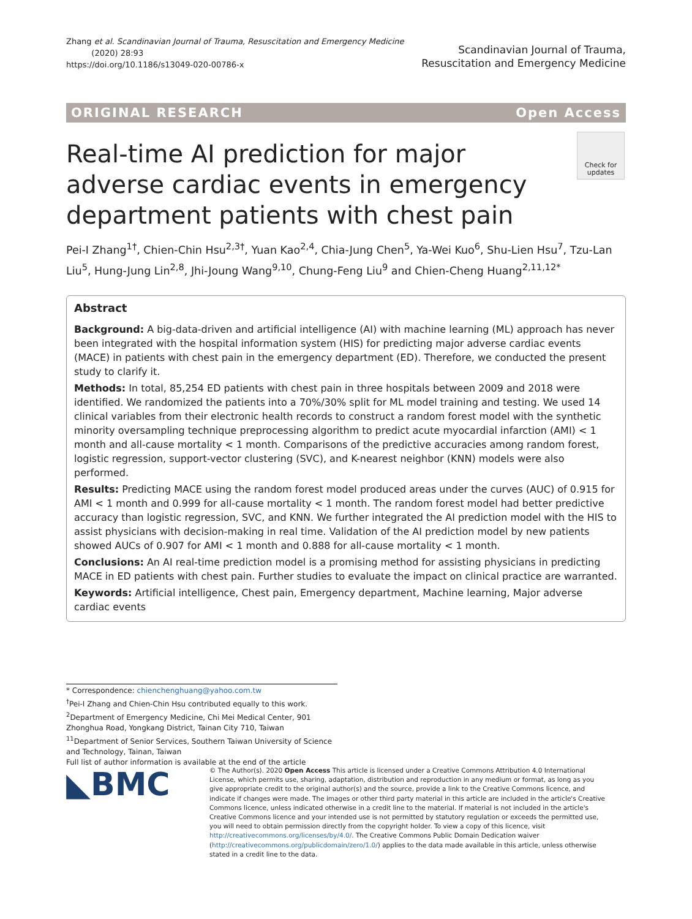Zhang et al. Scandinavian Journal of Trauma, Resuscitation and Emergency Medicine
(2020) 28:93
https://doi.org/10.1186/s13049-020-00786-x
Scandinavian Journal of Trauma,
Resuscitation and Emergency Medicine
ORIGINAL RESEARCH Open Access
Real-time AI prediction for major adverse cardiac events in emergency department patients with chest pain
Check for updates
Pei-I Zhang<sup>1†</sup>, Chien-Chin Hsu<sup>2,3†</sup>, Yuan Kao<sup>2,4</sup>, Chia-Jung Chen<sup>5</sup>, Ya-Wei Kuo<sup>6</sup>, Shu-Lien Hsu<sup>7</sup>, Tzu-Lan Liu<sup>5</sup>, Hung-Jung Lin<sup>2,8</sup>, Jhi-Joung Wang<sup>9,10</sup>, Chung-Feng Liu<sup>9</sup> and Chien-Cheng Huang<sup>2,11,12*</sup>
Abstract
Background: A big-data-driven and artificial intelligence (AI) with machine learning (ML) approach has never been integrated with the hospital information system (HIS) for predicting major adverse cardiac events (MACE) in patients with chest pain in the emergency department (ED). Therefore, we conducted the present study to clarify it.
Methods: In total, 85,254 ED patients with chest pain in three hospitals between 2009 and 2018 were identified. We randomized the patients into a 70%/30% split for ML model training and testing. We used 14 clinical variables from their electronic health records to construct a random forest model with the synthetic minority oversampling technique preprocessing algorithm to predict acute myocardial infarction (AMI) < 1 month and all-cause mortality < 1 month. Comparisons of the predictive accuracies among random forest, logistic regression, support-vector clustering (SVC), and K-nearest neighbor (KNN) models were also performed.
Results: Predicting MACE using the random forest model produced areas under the curves (AUC) of 0.915 for AMI < 1 month and 0.999 for all-cause mortality < 1 month. The random forest model had better predictive accuracy than logistic regression, SVC, and KNN. We further integrated the AI prediction model with the HIS to assist physicians with decision-making in real time. Validation of the AI prediction model by new patients showed AUCs of 0.907 for AMI < 1 month and 0.888 for all-cause mortality < 1 month.
Conclusions: An AI real-time prediction model is a promising method for assisting physicians in predicting MACE in ED patients with chest pain. Further studies to evaluate the impact on clinical practice are warranted.
Keywords: Artificial intelligence, Chest pain, Emergency department, Machine learning, Major adverse cardiac events
* Correspondence: chienchenghuang@yahoo.com.tw
<sup>†</sup> Pei-I Zhang and Chien-Chin Hsu contributed equally to this work.
<sup>2</sup> Department of Emergency Medicine, Chi Mei Medical Center, 901 Zhonghua Road, Yongkang District, Tainan City 710, Taiwan
<sup>11</sup> Department of Senior Services, Southern Taiwan University of Science and Technology, Tainan, Taiwan
Full list of author information is available at the end of the article
◣BMC
© The Author(s). 2020 Open Access This article is licensed under a Creative Commons Attribution 4.0 International License, which permits use, sharing, adaptation, distribution and reproduction in any medium or format, as long as you give appropriate credit to the original author(s) and the source, provide a link to the Creative Commons licence, and indicate if changes were made. The images or other third party material in this article are included in the article's Creative Commons licence, unless indicated otherwise in a credit line to the material. If material is not included in the article's Creative Commons licence and your intended use is not permitted by statutory regulation or exceeds the permitted use, you will need to obtain permission directly from the copyright holder. To view a copy of this licence, visit http://creativecommons.org/licenses/by/4.0/. The Creative Commons Public Domain Dedication waiver (http://creativecommons.org/publicdomain/zero/1.0/) applies to the data made available in this article, unless otherwise stated in a credit line to the data.